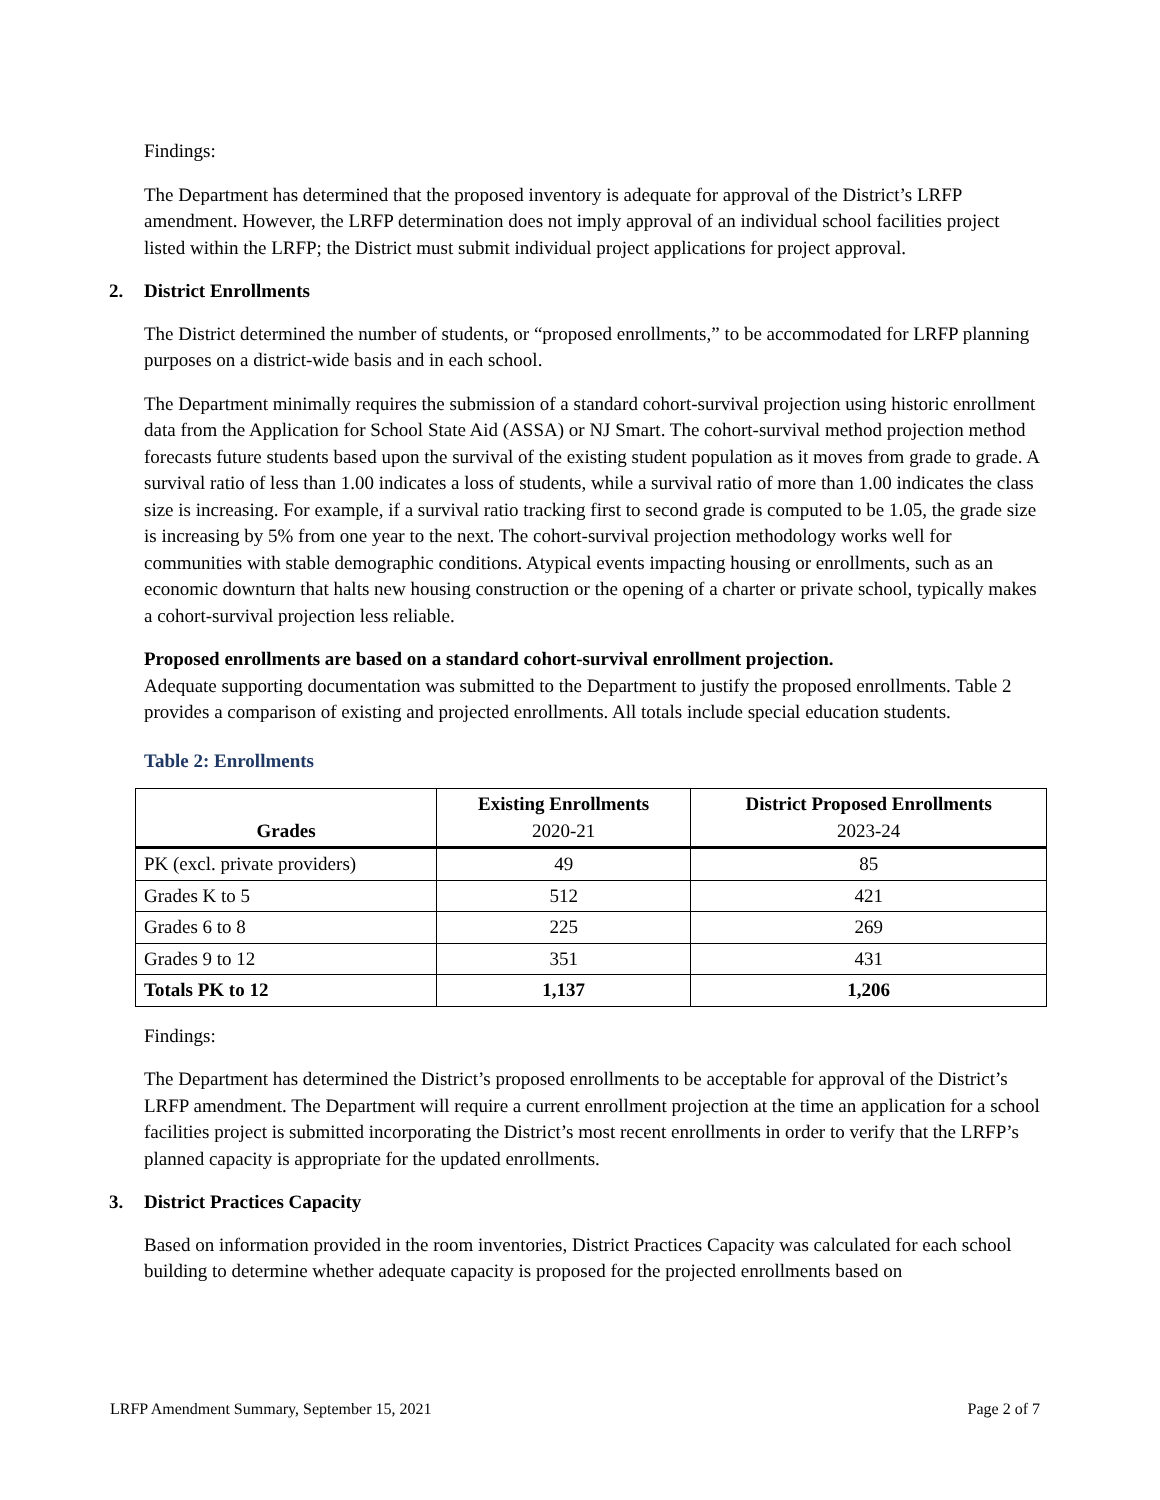Findings:
The Department has determined that the proposed inventory is adequate for approval of the District’s LRFP amendment. However, the LRFP determination does not imply approval of an individual school facilities project listed within the LRFP; the District must submit individual project applications for project approval.
2. District Enrollments
The District determined the number of students, or “proposed enrollments,” to be accommodated for LRFP planning purposes on a district-wide basis and in each school.
The Department minimally requires the submission of a standard cohort-survival projection using historic enrollment data from the Application for School State Aid (ASSA) or NJ Smart. The cohort-survival method projection method forecasts future students based upon the survival of the existing student population as it moves from grade to grade. A survival ratio of less than 1.00 indicates a loss of students, while a survival ratio of more than 1.00 indicates the class size is increasing. For example, if a survival ratio tracking first to second grade is computed to be 1.05, the grade size is increasing by 5% from one year to the next. The cohort-survival projection methodology works well for communities with stable demographic conditions. Atypical events impacting housing or enrollments, such as an economic downturn that halts new housing construction or the opening of a charter or private school, typically makes a cohort-survival projection less reliable.
Proposed enrollments are based on a standard cohort-survival enrollment projection.
Adequate supporting documentation was submitted to the Department to justify the proposed enrollments. Table 2 provides a comparison of existing and projected enrollments. All totals include special education students.
Table 2: Enrollments
| Grades | Existing Enrollments 2020-21 | District Proposed Enrollments 2023-24 |
| --- | --- | --- |
| PK (excl. private providers) | 49 | 85 |
| Grades K to 5 | 512 | 421 |
| Grades 6 to 8 | 225 | 269 |
| Grades 9 to 12 | 351 | 431 |
| Totals PK to 12 | 1,137 | 1,206 |
Findings:
The Department has determined the District’s proposed enrollments to be acceptable for approval of the District’s LRFP amendment. The Department will require a current enrollment projection at the time an application for a school facilities project is submitted incorporating the District’s most recent enrollments in order to verify that the LRFP’s planned capacity is appropriate for the updated enrollments.
3. District Practices Capacity
Based on information provided in the room inventories, District Practices Capacity was calculated for each school building to determine whether adequate capacity is proposed for the projected enrollments based on
LRFP Amendment Summary, September 15, 2021 Page 2 of 7